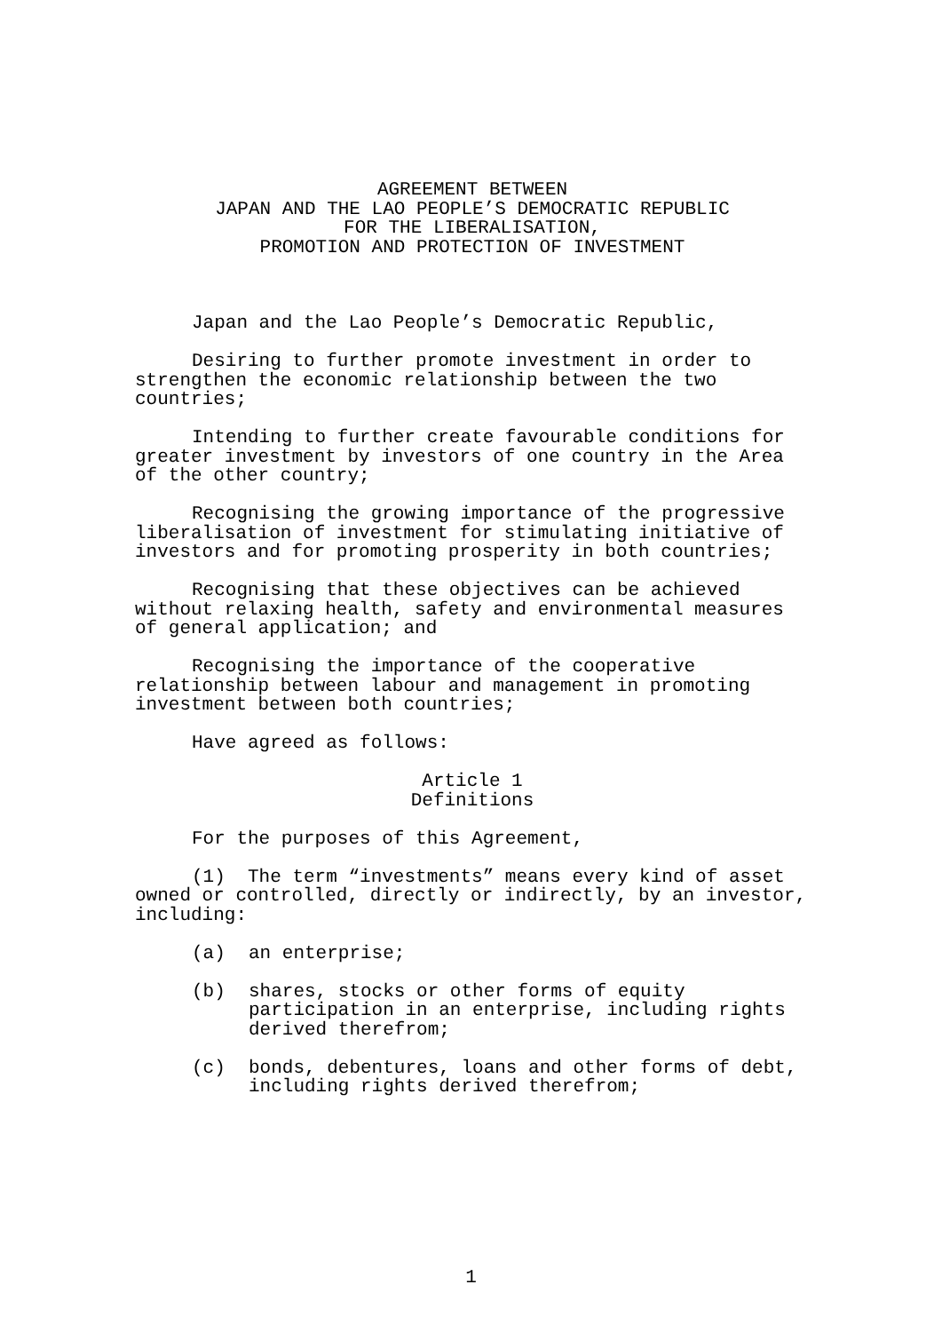AGREEMENT BETWEEN
JAPAN AND THE LAO PEOPLE’S DEMOCRATIC REPUBLIC
FOR THE LIBERALISATION,
PROMOTION AND PROTECTION OF INVESTMENT
Japan and the Lao People’s Democratic Republic,
Desiring to further promote investment in order to strengthen the economic relationship between the two countries;
Intending to further create favourable conditions for greater investment by investors of one country in the Area of the other country;
Recognising the growing importance of the progressive liberalisation of investment for stimulating initiative of investors and for promoting prosperity in both countries;
Recognising that these objectives can be achieved without relaxing health, safety and environmental measures of general application; and
Recognising the importance of the cooperative relationship between labour and management in promoting investment between both countries;
Have agreed as follows:
Article 1
Definitions
For the purposes of this Agreement,
(1) The term “investments” means every kind of asset owned or controlled, directly or indirectly, by an investor, including:
(a) an enterprise;
(b) shares, stocks or other forms of equity participation in an enterprise, including rights derived therefrom;
(c) bonds, debentures, loans and other forms of debt, including rights derived therefrom;
1